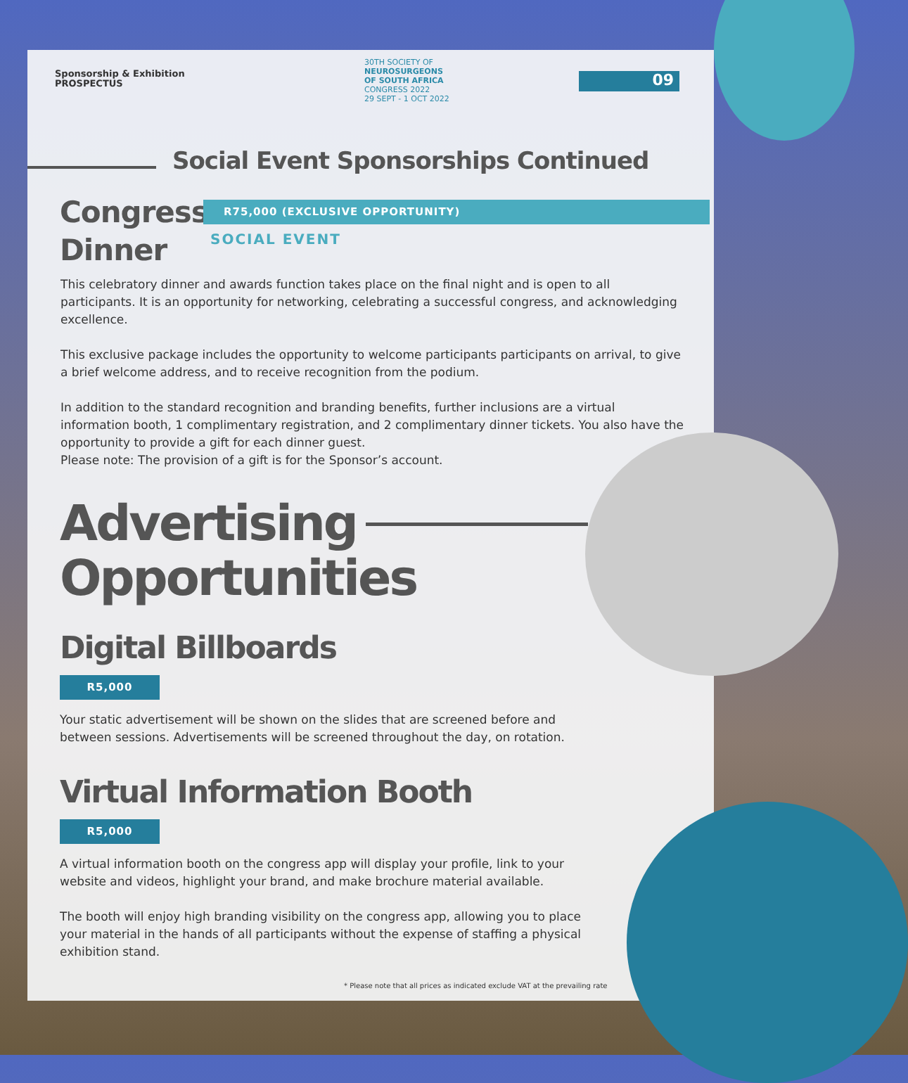Sponsorship & Exhibition
PROSPECTUS
30TH SOCIETY OF
NEUROSURGEONS
OF SOUTH AFRICA
CONGRESS 2022
29 SEPT - 1 OCT 2022
09
Social Event Sponsorships Continued
Congress
Dinner
R75,000 (EXCLUSIVE OPPORTUNITY)
SOCIAL EVENT
This celebratory dinner and awards function takes place on the final night and is open to all participants. It is an opportunity for networking, celebrating a successful congress, and acknowledging excellence.
This exclusive package includes the opportunity to welcome participants participants on arrival, to give a brief welcome address, and to receive recognition from the podium.
In addition to the standard recognition and branding benefits, further inclusions are a virtual information booth, 1 complimentary registration, and 2 complimentary dinner tickets. You also have the opportunity to provide a gift for each dinner guest.
Please note: The provision of a gift is for the Sponsor’s account.
Advertising
Opportunities
Digital Billboards
R5,000
Your static advertisement will be shown on the slides that are screened before and between sessions. Advertisements will be screened throughout the day, on rotation.
Virtual Information Booth
R5,000
A virtual information booth on the congress app will display your profile, link to your website and videos, highlight your brand, and make brochure material available.
The booth will enjoy high branding visibility on the congress app, allowing you to place your material in the hands of all participants without the expense of staffing a physical exhibition stand.
* Please note that all prices as indicated exclude VAT at the prevailing rate